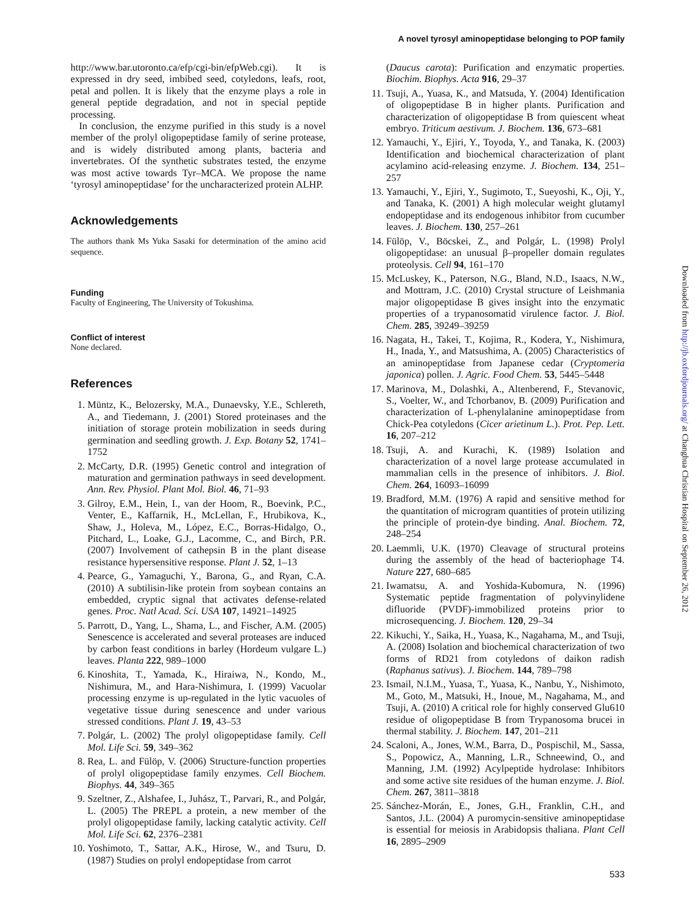A novel tyrosyl aminopeptidase belonging to POP family
http://www.bar.utoronto.ca/efp/cgi-bin/efpWeb.cgi). It is expressed in dry seed, imbibed seed, cotyledons, leafs, root, petal and pollen. It is likely that the enzyme plays a role in general peptide degradation, and not in special peptide processing.
In conclusion, the enzyme purified in this study is a novel member of the prolyl oligopeptidase family of serine protease, and is widely distributed among plants, bacteria and invertebrates. Of the synthetic substrates tested, the enzyme was most active towards Tyr–MCA. We propose the name ‘tyrosyl aminopeptidase’ for the uncharacterized protein ALHP.
Acknowledgements
The authors thank Ms Yuka Sasaki for determination of the amino acid sequence.
Funding
Faculty of Engineering, The University of Tokushima.
Conflict of interest
None declared.
References
1. Müntz, K., Belozersky, M.A., Dunaevsky, Y.E., Schlereth, A., and Tiedemann, J. (2001) Stored proteinases and the initiation of storage protein mobilization in seeds during germination and seedling growth. J. Exp. Botany 52, 1741–1752
2. McCarty, D.R. (1995) Genetic control and integration of maturation and germination pathways in seed development. Ann. Rev. Physiol. Plant Mol. Biol. 46, 71–93
3. Gilroy, E.M., Hein, I., van der Hoom, R., Boevink, P.C., Venter, E., Kaffarnik, H., McLellan, F., Hrubikova, K., Shaw, J., Holeva, M., López, E.C., Borras-Hidalgo, O., Pitchard, L., Loake, G.J., Lacomme, C., and Birch, P.R. (2007) Involvement of cathepsin B in the plant disease resistance hypersensitive response. Plant J. 52, 1–13
4. Pearce, G., Yamaguchi, Y., Barona, G., and Ryan, C.A. (2010) A subtilisin-like protein from soybean contains an embedded, cryptic signal that activates defense-related genes. Proc. Natl Acad. Sci. USA 107, 14921–14925
5. Parrott, D., Yang, L., Shama, L., and Fischer, A.M. (2005) Senescence is accelerated and several proteases are induced by carbon feast conditions in barley (Hordeum vulgare L.) leaves. Planta 222, 989–1000
6. Kinoshita, T., Yamada, K., Hiraiwa, N., Kondo, M., Nishimura, M., and Hara-Nishimura, I. (1999) Vacuolar processing enzyme is up-regulated in the lytic vacuoles of vegetative tissue during senescence and under various stressed conditions. Plant J. 19, 43–53
7. Polgár, L. (2002) The prolyl oligopeptidase family. Cell Mol. Life Sci. 59, 349–362
8. Rea, L. and Fülöp, V. (2006) Structure-function properties of prolyl oligopeptidase family enzymes. Cell Biochem. Biophys. 44, 349–365
9. Szeltner, Z., Alshafee, I., Juhász, T., Parvari, R., and Polgár, L. (2005) The PREPL a protein, a new member of the prolyl oligopeptidase family, lacking catalytic activity. Cell Mol. Life Sci. 62, 2376–2381
10. Yoshimoto, T., Sattar, A.K., Hirose, W., and Tsuru, D. (1987) Studies on prolyl endopeptidase from carrot
(Daucus carota): Purification and enzymatic properties. Biochim. Biophys. Acta 916, 29–37
11. Tsuji, A., Yuasa, K., and Matsuda, Y. (2004) Identification of oligopeptidase B in higher plants. Purification and characterization of oligopeptidase B from quiescent wheat embryo. Triticum aestivum. J. Biochem. 136, 673–681
12. Yamauchi, Y., Ejiri, Y., Toyoda, Y., and Tanaka, K. (2003) Identification and biochemical characterization of plant acylamino acid-releasing enzyme. J. Biochem. 134, 251–257
13. Yamauchi, Y., Ejiri, Y., Sugimoto, T., Sueyoshi, K., Oji, Y., and Tanaka, K. (2001) A high molecular weight glutamyl endopeptidase and its endogenous inhibitor from cucumber leaves. J. Biochem. 130, 257–261
14. Fülöp, V., Böcskei, Z., and Polgár, L. (1998) Prolyl oligopeptidase: an unusual β–propeller domain regulates proteolysis. Cell 94, 161–170
15. McLuskey, K., Paterson, N.G., Bland, N.D., Isaacs, N.W., and Mottram, J.C. (2010) Crystal structure of Leishmania major oligopeptidase B gives insight into the enzymatic properties of a trypanosomatid virulence factor. J. Biol. Chem. 285, 39249–39259
16. Nagata, H., Takei, T., Kojima, R., Kodera, Y., Nishimura, H., Inada, Y., and Matsushima, A. (2005) Characteristics of an aminopeptidase from Japanese cedar (Cryptomeria japonica) pollen. J. Agric. Food Chem. 53, 5445–5448
17. Marinova, M., Dolashki, A., Altenberend, F., Stevanovic, S., Voelter, W., and Tchorbanov, B. (2009) Purification and characterization of L-phenylalanine aminopeptidase from Chick-Pea cotyledons (Cicer arietinum L.). Prot. Pep. Lett. 16, 207–212
18. Tsuji, A. and Kurachi, K. (1989) Isolation and characterization of a novel large protease accumulated in mammalian cells in the presence of inhibitors. J. Biol. Chem. 264, 16093–16099
19. Bradford, M.M. (1976) A rapid and sensitive method for the quantitation of microgram quantities of protein utilizing the principle of protein-dye binding. Anal. Biochem. 72, 248–254
20. Laemmli, U.K. (1970) Cleavage of structural proteins during the assembly of the head of bacteriophage T4. Nature 227, 680–685
21. Iwamatsu, A. and Yoshida-Kubomura, N. (1996) Systematic peptide fragmentation of polyvinylidene difluoride (PVDF)-immobilized proteins prior to microsequencing. J. Biochem. 120, 29–34
22. Kikuchi, Y., Saika, H., Yuasa, K., Nagahama, M., and Tsuji, A. (2008) Isolation and biochemical characterization of two forms of RD21 from cotyledons of daikon radish (Raphanus sativus). J. Biochem. 144, 789–798
23. Ismail, N.I.M., Yuasa, T., Yuasa, K., Nanbu, Y., Nishimoto, M., Goto, M., Matsuki, H., Inoue, M., Nagahama, M., and Tsuji, A. (2010) A critical role for highly conserved Glu610 residue of oligopeptidase B from Trypanosoma brucei in thermal stability. J. Biochem. 147, 201–211
24. Scaloni, A., Jones, W.M., Barra, D., Pospischil, M., Sassa, S., Popowicz, A., Manning, L.R., Schneewind, O., and Manning, J.M. (1992) Acylpeptide hydrolase: Inhibitors and some active site residues of the human enzyme. J. Biol. Chem. 267, 3811–3818
25. Sánchez-Morán, E., Jones, G.H., Franklin, C.H., and Santos, J.L. (2004) A puromycin-sensitive aminopeptidase is essential for meiosis in Arabidopsis thaliana. Plant Cell 16, 2895–2909
Downloaded from http://jb.oxfordjournals.org/ at Changhua Christian Hospital on September 26, 2012
533